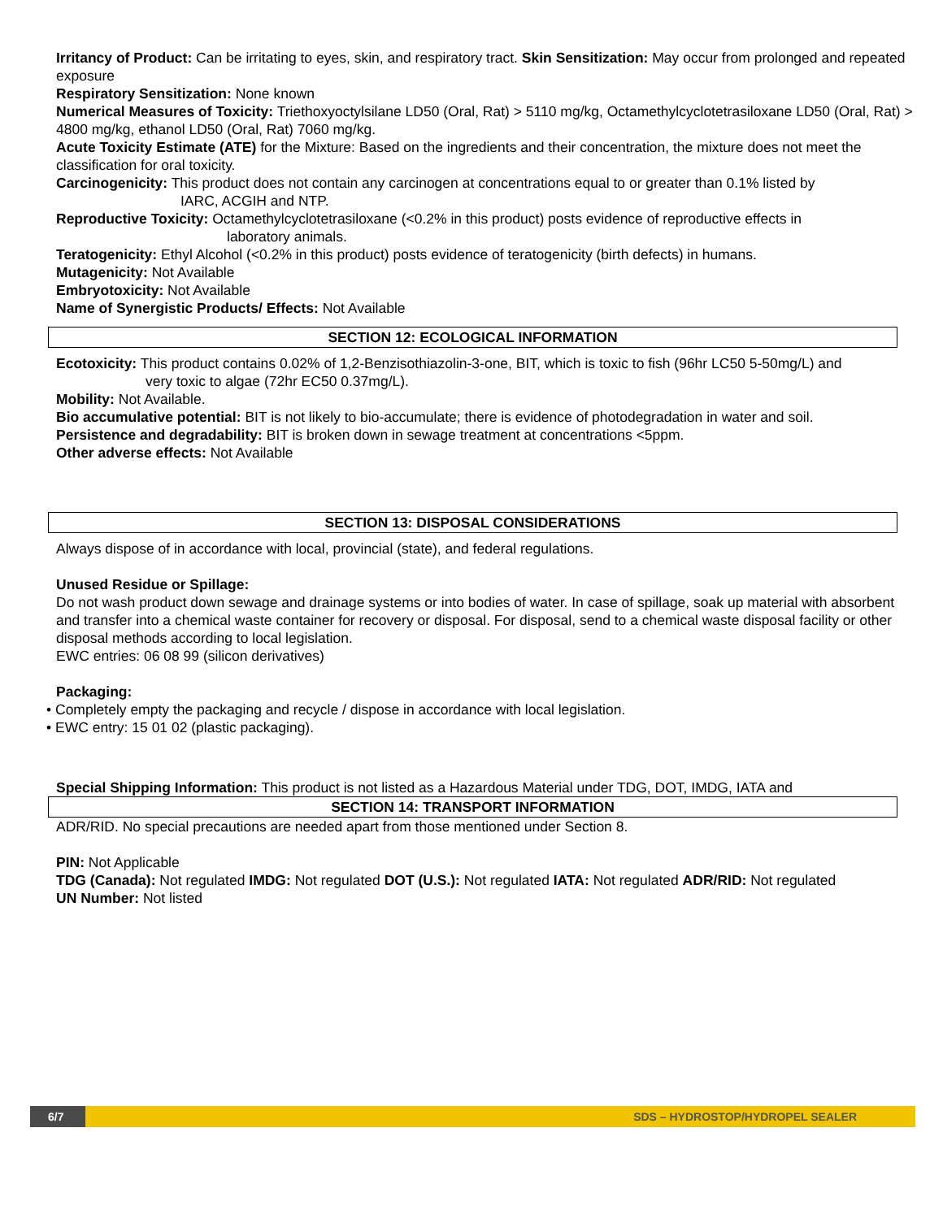Irritancy of Product: Can be irritating to eyes, skin, and respiratory tract. Skin Sensitization: May occur from prolonged and repeated exposure
Respiratory Sensitization: None known
Numerical Measures of Toxicity: Triethoxyoctylsilane LD50 (Oral, Rat) > 5110 mg/kg, Octamethylcyclotetrasiloxane LD50 (Oral, Rat) > 4800 mg/kg, ethanol LD50 (Oral, Rat) 7060 mg/kg.
Acute Toxicity Estimate (ATE) for the Mixture: Based on the ingredients and their concentration, the mixture does not meet the classification for oral toxicity.
Carcinogenicity: This product does not contain any carcinogen at concentrations equal to or greater than 0.1% listed by
IARC, ACGIH and NTP.
Reproductive Toxicity: Octamethylcyclotetrasiloxane (<0.2% in this product) posts evidence of reproductive effects in
laboratory animals.
Teratogenicity: Ethyl Alcohol (<0.2% in this product) posts evidence of teratogenicity (birth defects) in humans.
Mutagenicity: Not Available
Embryotoxicity: Not Available
Name of Synergistic Products/ Effects: Not Available
SECTION 12: ECOLOGICAL INFORMATION
Ecotoxicity: This product contains 0.02% of 1,2-Benzisothiazolin-3-one, BIT, which is toxic to fish (96hr LC50 5-50mg/L) and
very toxic to algae (72hr EC50 0.37mg/L).
Mobility: Not Available.
Bio accumulative potential: BIT is not likely to bio-accumulate; there is evidence of photodegradation in water and soil.
Persistence and degradability: BIT is broken down in sewage treatment at concentrations <5ppm.
Other adverse effects: Not Available
SECTION 13: DISPOSAL CONSIDERATIONS
Always dispose of in accordance with local, provincial (state), and federal regulations.
Unused Residue or Spillage:
Do not wash product down sewage and drainage systems or into bodies of water. In case of spillage, soak up material with absorbent and transfer into a chemical waste container for recovery or disposal. For disposal, send to a chemical waste disposal facility or other disposal methods according to local legislation.
EWC entries: 06 08 99 (silicon derivatives)
Packaging:
• Completely empty the packaging and recycle / dispose in accordance with local legislation.
• EWC entry: 15 01 02 (plastic packaging).
Special Shipping Information: This product is not listed as a Hazardous Material under TDG, DOT, IMDG, IATA and
SECTION 14: TRANSPORT INFORMATION
ADR/RID. No special precautions are needed apart from those mentioned under Section 8.
PIN: Not Applicable
TDG (Canada): Not regulated IMDG: Not regulated DOT (U.S.): Not regulated IATA: Not regulated ADR/RID: Not regulated
UN Number: Not listed
6/7
SDS – HYDROSTOP/HYDROPEL SEALER